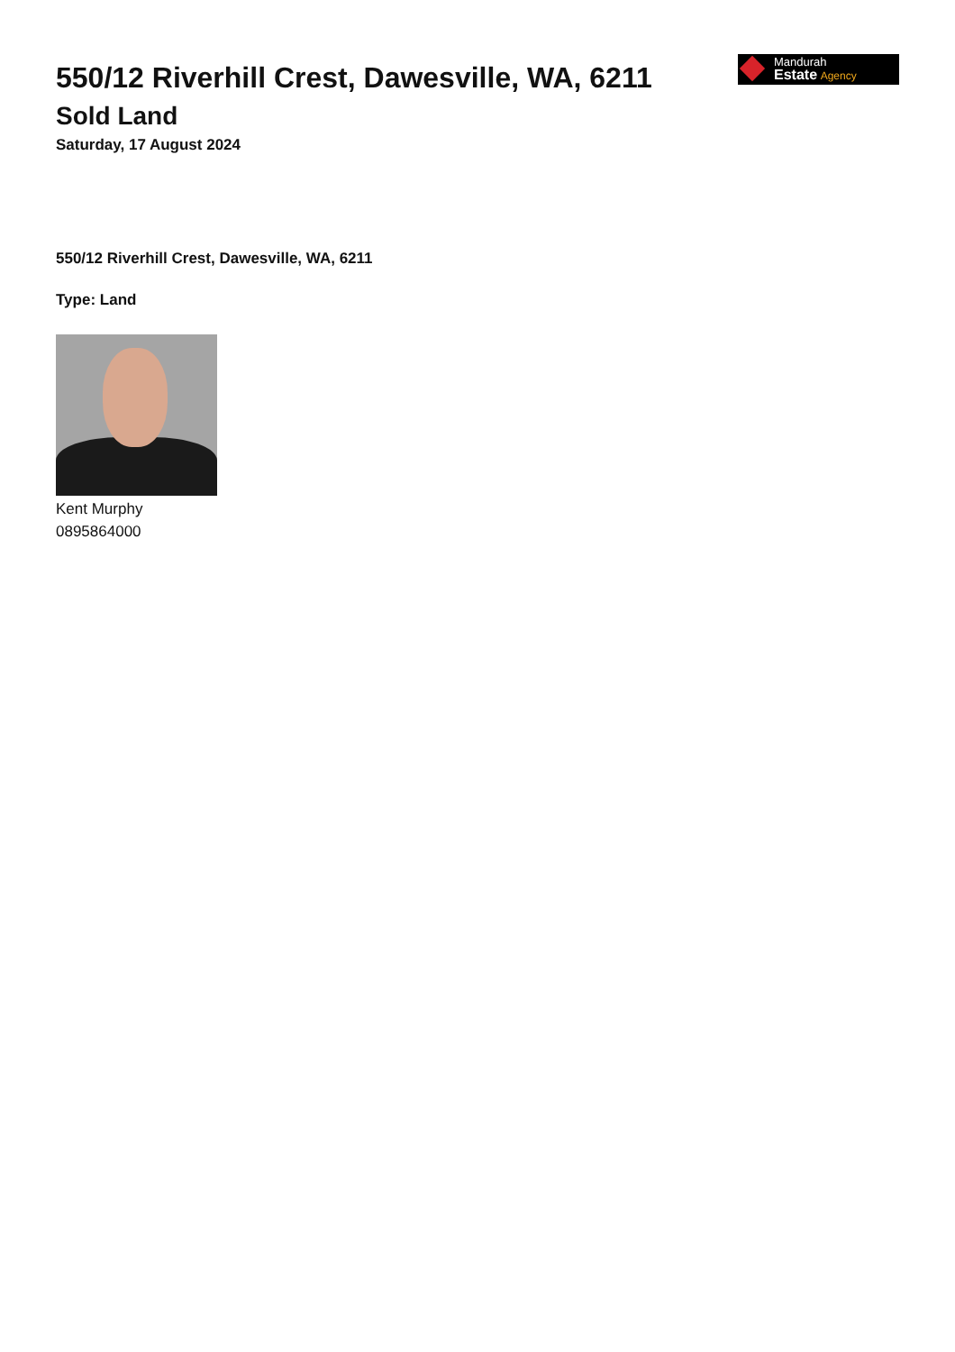550/12 Riverhill Crest, Dawesville, WA, 6211
Sold Land
Saturday, 17 August 2024
Mandurah
Estate Agency
550/12 Riverhill Crest, Dawesville, WA, 6211
Type: Land
Kent Murphy
0895864000